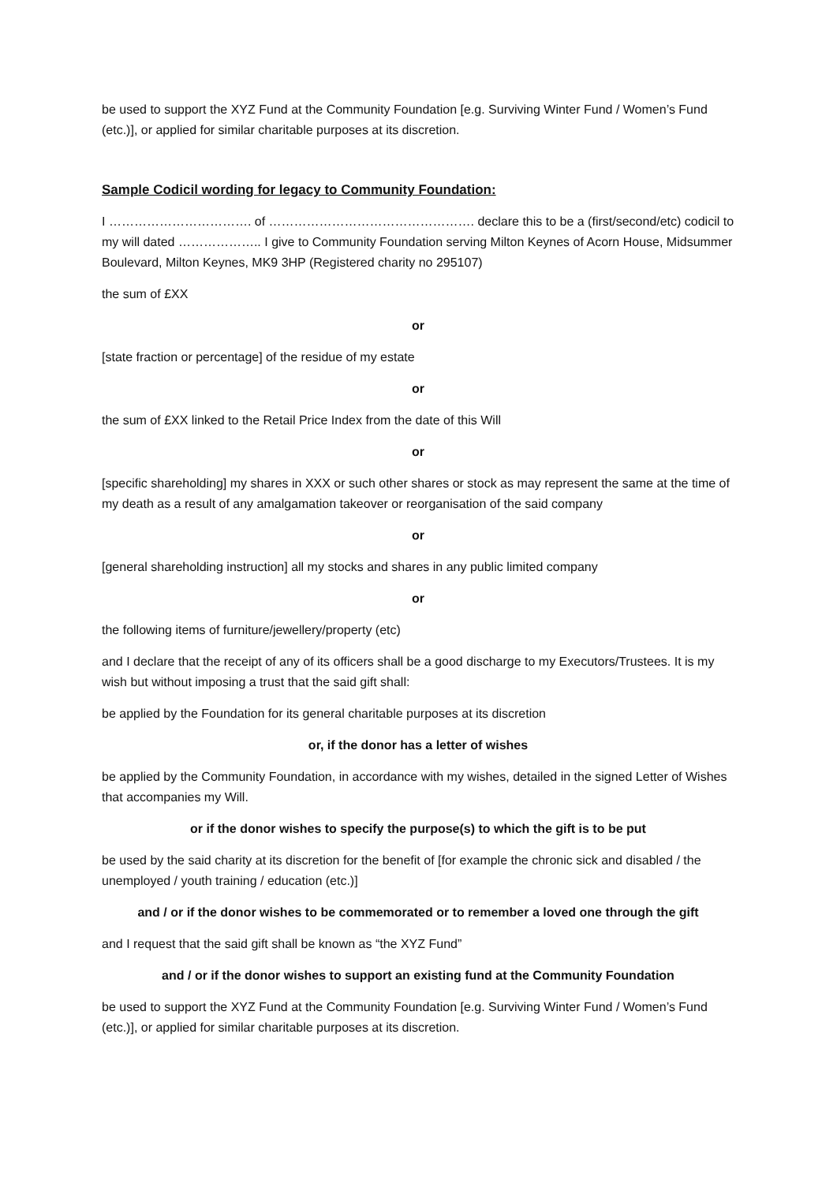be used to support the XYZ Fund at the Community Foundation [e.g. Surviving Winter Fund / Women’s Fund (etc.)], or applied for similar charitable purposes at its discretion.
Sample Codicil wording for legacy to Community Foundation:
I ……………………………. of …………………………………………. declare this to be a (first/second/etc) codicil to my will dated ……………….. I give to Community Foundation serving Milton Keynes of Acorn House, Midsummer Boulevard, Milton Keynes, MK9 3HP (Registered charity no 295107)
the sum of £XX
or
[state fraction or percentage] of the residue of my estate
or
the sum of £XX linked to the Retail Price Index from the date of this Will
or
[specific shareholding] my shares in XXX or such other shares or stock as may represent the same at the time of my death as a result of any amalgamation takeover or reorganisation of the said company
or
[general shareholding instruction] all my stocks and shares in any public limited company
or
the following items of furniture/jewellery/property (etc)
and I declare that the receipt of any of its officers shall be a good discharge to my Executors/Trustees. It is my wish but without imposing a trust that the said gift shall:
be applied by the Foundation for its general charitable purposes at its discretion
or, if the donor has a letter of wishes
be applied by the Community Foundation, in accordance with my wishes, detailed in the signed Letter of Wishes that accompanies my Will.
or if the donor wishes to specify the purpose(s) to which the gift is to be put
be used by the said charity at its discretion for the benefit of [for example the chronic sick and disabled / the unemployed / youth training / education (etc.)]
and / or if the donor wishes to be commemorated or to remember a loved one through the gift
and I request that the said gift shall be known as “the XYZ Fund”
and / or if the donor wishes to support an existing fund at the Community Foundation
be used to support the XYZ Fund at the Community Foundation [e.g. Surviving Winter Fund / Women’s Fund (etc.)], or applied for similar charitable purposes at its discretion.